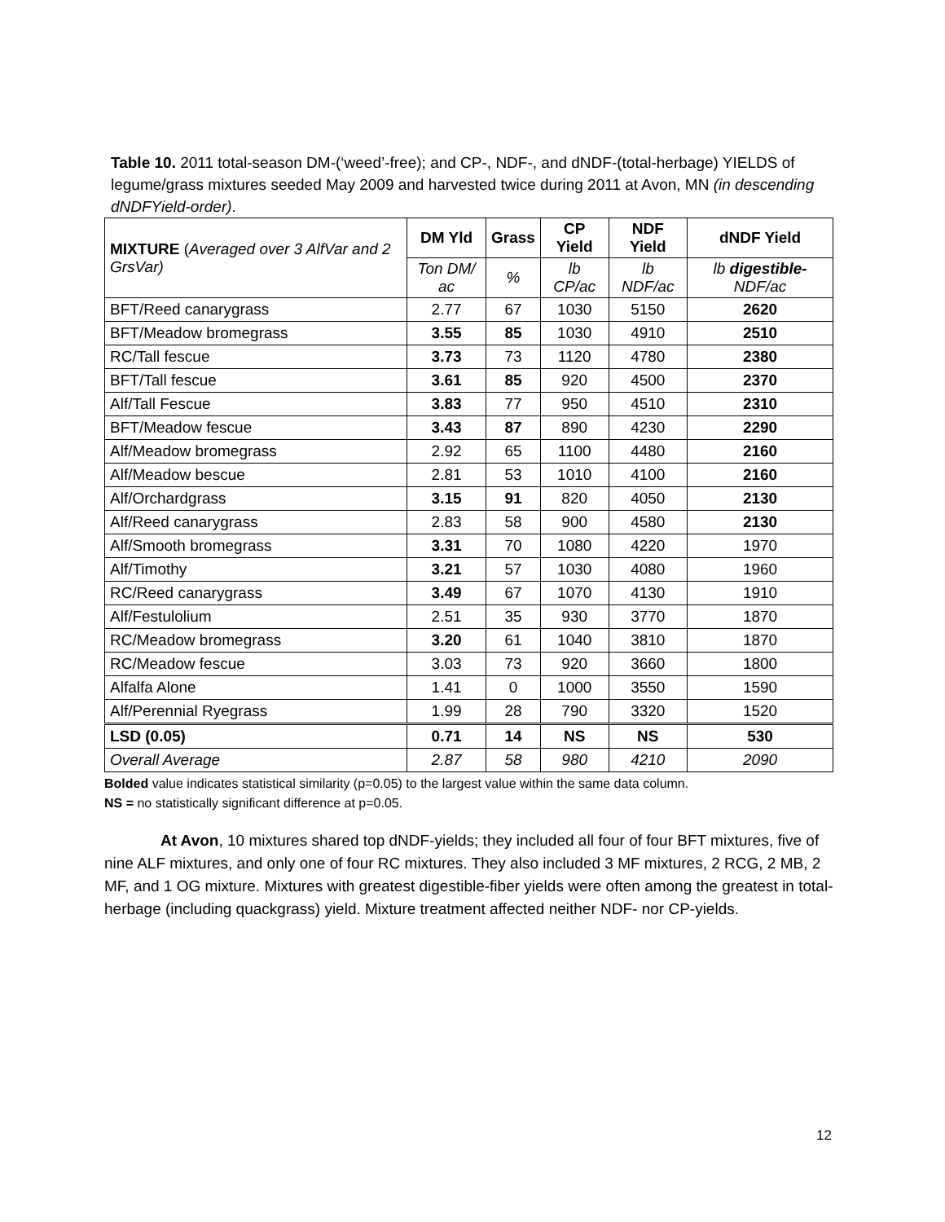Table 10. 2011 total-season DM-(‘weed’-free); and CP-, NDF-, and dNDF-(total-herbage) YIELDS of legume/grass mixtures seeded May 2009 and harvested twice during 2011 at Avon, MN (in descending dNDFYield-order).
| MIXTURE ( Averaged over 3 AlfVar and 2 GrsVar) | DM Yld | Grass | CP Yield | NDF Yield | dNDF Yield |
| | Ton DM/ ac | % | lb CP/ac | lb NDF/ac | lb digestible- NDF/ac |
| BFT/Reed canarygrass | 2.77 | 67 | 1030 | 5150 | 2620 |
| BFT/Meadow bromegrass | 3.55 | 85 | 1030 | 4910 | 2510 |
| RC/Tall fescue | 3.73 | 73 | 1120 | 4780 | 2380 |
| BFT/Tall fescue | 3.61 | 85 | 920 | 4500 | 2370 |
| Alf/Tall Fescue | 3.83 | 77 | 950 | 4510 | 2310 |
| BFT/Meadow fescue | 3.43 | 87 | 890 | 4230 | 2290 |
| Alf/Meadow bromegrass | 2.92 | 65 | 1100 | 4480 | 2160 |
| Alf/Meadow bescue | 2.81 | 53 | 1010 | 4100 | 2160 |
| Alf/Orchardgrass | 3.15 | 91 | 820 | 4050 | 2130 |
| Alf/Reed canarygrass | 2.83 | 58 | 900 | 4580 | 2130 |
| Alf/Smooth bromegrass | 3.31 | 70 | 1080 | 4220 | 1970 |
| Alf/Timothy | 3.21 | 57 | 1030 | 4080 | 1960 |
| RC/Reed canarygrass | 3.49 | 67 | 1070 | 4130 | 1910 |
| Alf/Festulolium | 2.51 | 35 | 930 | 3770 | 1870 |
| RC/Meadow bromegrass | 3.20 | 61 | 1040 | 3810 | 1870 |
| RC/Meadow fescue | 3.03 | 73 | 920 | 3660 | 1800 |
| Alfalfa Alone | 1.41 | 0 | 1000 | 3550 | 1590 |
| Alf/Perennial Ryegrass | 1.99 | 28 | 790 | 3320 | 1520 |
| LSD (0.05) | 0.71 | 14 | NS | NS | 530 |
| Overall Average | 2.87 | 58 | 980 | 4210 | 2090 |
Bolded value indicates statistical similarity (p=0.05) to the largest value within the same data column.
NS = no statistically significant difference at p=0.05.
At Avon, 10 mixtures shared top dNDF-yields; they included all four of four BFT mixtures, five of nine ALF mixtures, and only one of four RC mixtures. They also included 3 MF mixtures, 2 RCG, 2 MB, 2 MF, and 1 OG mixture. Mixtures with greatest digestible-fiber yields were often among the greatest in total-herbage (including quackgrass) yield. Mixture treatment affected neither NDF- nor CP-yields.
12